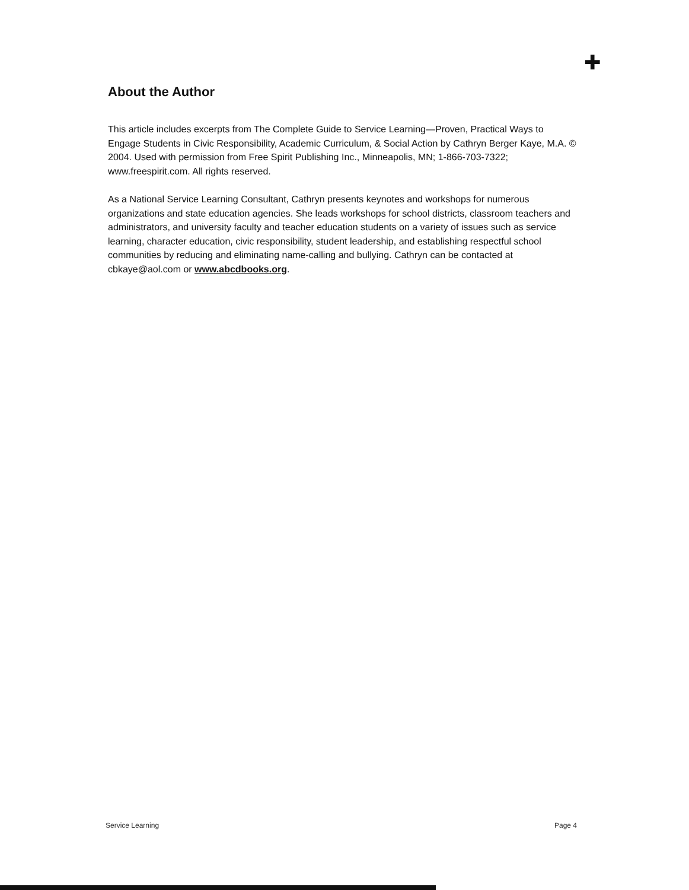✚
About the Author
This article includes excerpts from The Complete Guide to Service Learning—Proven, Practical Ways to Engage Students in Civic Responsibility, Academic Curriculum, & Social Action by Cathryn Berger Kaye, M.A. © 2004. Used with permission from Free Spirit Publishing Inc., Minneapolis, MN; 1-866-703-7322; www.freespirit.com. All rights reserved.
As a National Service Learning Consultant, Cathryn presents keynotes and workshops for numerous organizations and state education agencies. She leads workshops for school districts, classroom teachers and administrators, and university faculty and teacher education students on a variety of issues such as service learning, character education, civic responsibility, student leadership, and establishing respectful school communities by reducing and eliminating name-calling and bullying. Cathryn can be contacted at cbkaye@aol.com or www.abcdbooks.org.
Service Learning Page 4